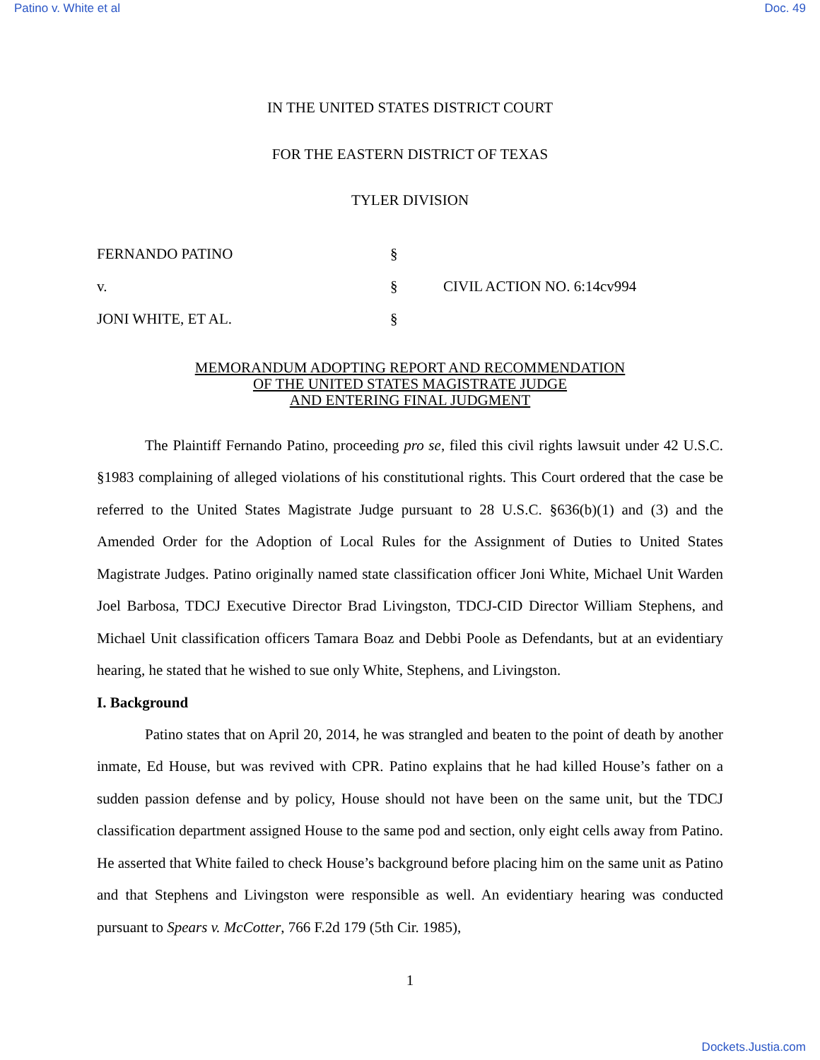Patino v. White et al Doc. 49
IN THE UNITED STATES DISTRICT COURT
FOR THE EASTERN DISTRICT OF TEXAS
TYLER DIVISION
FERNANDO PATINO
§
v.
§
CIVIL ACTION NO. 6:14cv994
JONI WHITE, ET AL.
§
MEMORANDUM ADOPTING REPORT AND RECOMMENDATION
OF THE UNITED STATES MAGISTRATE JUDGE
AND ENTERING FINAL JUDGMENT
The Plaintiff Fernando Patino, proceeding pro se, filed this civil rights lawsuit under 42 U.S.C. §1983 complaining of alleged violations of his constitutional rights. This Court ordered that the case be referred to the United States Magistrate Judge pursuant to 28 U.S.C. §636(b)(1) and (3) and the Amended Order for the Adoption of Local Rules for the Assignment of Duties to United States Magistrate Judges. Patino originally named state classification officer Joni White, Michael Unit Warden Joel Barbosa, TDCJ Executive Director Brad Livingston, TDCJ-CID Director William Stephens, and Michael Unit classification officers Tamara Boaz and Debbi Poole as Defendants, but at an evidentiary hearing, he stated that he wished to sue only White, Stephens, and Livingston.
I. Background
Patino states that on April 20, 2014, he was strangled and beaten to the point of death by another inmate, Ed House, but was revived with CPR. Patino explains that he had killed House’s father on a sudden passion defense and by policy, House should not have been on the same unit, but the TDCJ classification department assigned House to the same pod and section, only eight cells away from Patino. He asserted that White failed to check House’s background before placing him on the same unit as Patino and that Stephens and Livingston were responsible as well. An evidentiary hearing was conducted pursuant to Spears v. McCotter, 766 F.2d 179 (5th Cir. 1985),
1
Dockets.Justia.com